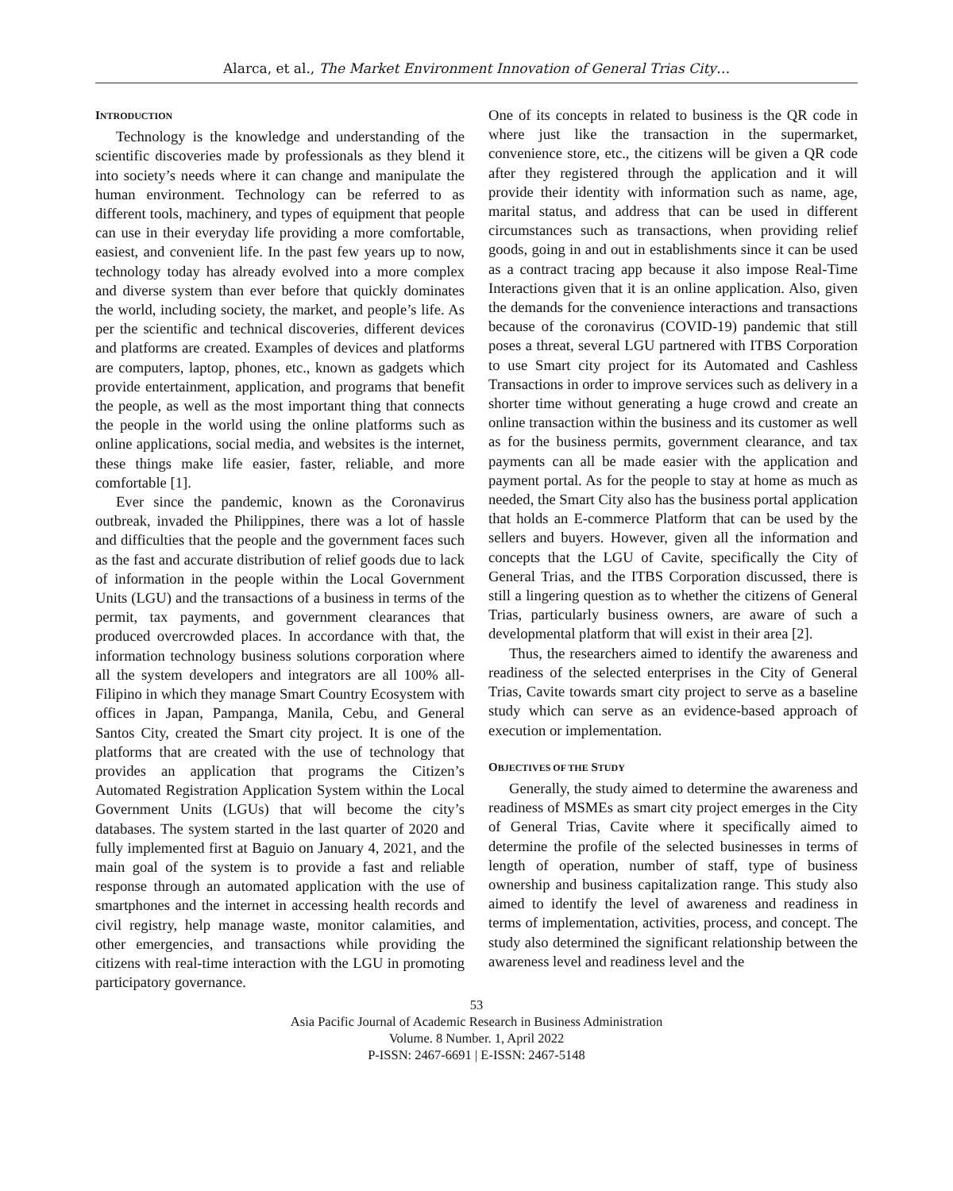Alarca, et al., The Market Environment Innovation of General Trias City…
INTRODUCTION
Technology is the knowledge and understanding of the scientific discoveries made by professionals as they blend it into society’s needs where it can change and manipulate the human environment. Technology can be referred to as different tools, machinery, and types of equipment that people can use in their everyday life providing a more comfortable, easiest, and convenient life. In the past few years up to now, technology today has already evolved into a more complex and diverse system than ever before that quickly dominates the world, including society, the market, and people’s life. As per the scientific and technical discoveries, different devices and platforms are created. Examples of devices and platforms are computers, laptop, phones, etc., known as gadgets which provide entertainment, application, and programs that benefit the people, as well as the most important thing that connects the people in the world using the online platforms such as online applications, social media, and websites is the internet, these things make life easier, faster, reliable, and more comfortable [1].
Ever since the pandemic, known as the Coronavirus outbreak, invaded the Philippines, there was a lot of hassle and difficulties that the people and the government faces such as the fast and accurate distribution of relief goods due to lack of information in the people within the Local Government Units (LGU) and the transactions of a business in terms of the permit, tax payments, and government clearances that produced overcrowded places. In accordance with that, the information technology business solutions corporation where all the system developers and integrators are all 100% all-Filipino in which they manage Smart Country Ecosystem with offices in Japan, Pampanga, Manila, Cebu, and General Santos City, created the Smart city project. It is one of the platforms that are created with the use of technology that provides an application that programs the Citizen’s Automated Registration Application System within the Local Government Units (LGUs) that will become the city’s databases. The system started in the last quarter of 2020 and fully implemented first at Baguio on January 4, 2021, and the main goal of the system is to provide a fast and reliable response through an automated application with the use of smartphones and the internet in accessing health records and civil registry, help manage waste, monitor calamities, and other emergencies, and transactions while providing the citizens with real-time interaction with the LGU in promoting participatory governance.
One of its concepts in related to business is the QR code in where just like the transaction in the supermarket, convenience store, etc., the citizens will be given a QR code after they registered through the application and it will provide their identity with information such as name, age, marital status, and address that can be used in different circumstances such as transactions, when providing relief goods, going in and out in establishments since it can be used as a contract tracing app because it also impose Real-Time Interactions given that it is an online application. Also, given the demands for the convenience interactions and transactions because of the coronavirus (COVID-19) pandemic that still poses a threat, several LGU partnered with ITBS Corporation to use Smart city project for its Automated and Cashless Transactions in order to improve services such as delivery in a shorter time without generating a huge crowd and create an online transaction within the business and its customer as well as for the business permits, government clearance, and tax payments can all be made easier with the application and payment portal. As for the people to stay at home as much as needed, the Smart City also has the business portal application that holds an E-commerce Platform that can be used by the sellers and buyers. However, given all the information and concepts that the LGU of Cavite, specifically the City of General Trias, and the ITBS Corporation discussed, there is still a lingering question as to whether the citizens of General Trias, particularly business owners, are aware of such a developmental platform that will exist in their area [2].
Thus, the researchers aimed to identify the awareness and readiness of the selected enterprises in the City of General Trias, Cavite towards smart city project to serve as a baseline study which can serve as an evidence-based approach of execution or implementation.
OBJECTIVES OF THE STUDY
Generally, the study aimed to determine the awareness and readiness of MSMEs as smart city project emerges in the City of General Trias, Cavite where it specifically aimed to determine the profile of the selected businesses in terms of length of operation, number of staff, type of business ownership and business capitalization range. This study also aimed to identify the level of awareness and readiness in terms of implementation, activities, process, and concept. The study also determined the significant relationship between the awareness level and readiness level and the
53
Asia Pacific Journal of Academic Research in Business Administration
Volume. 8 Number. 1, April 2022
P-ISSN: 2467-6691 | E-ISSN: 2467-5148